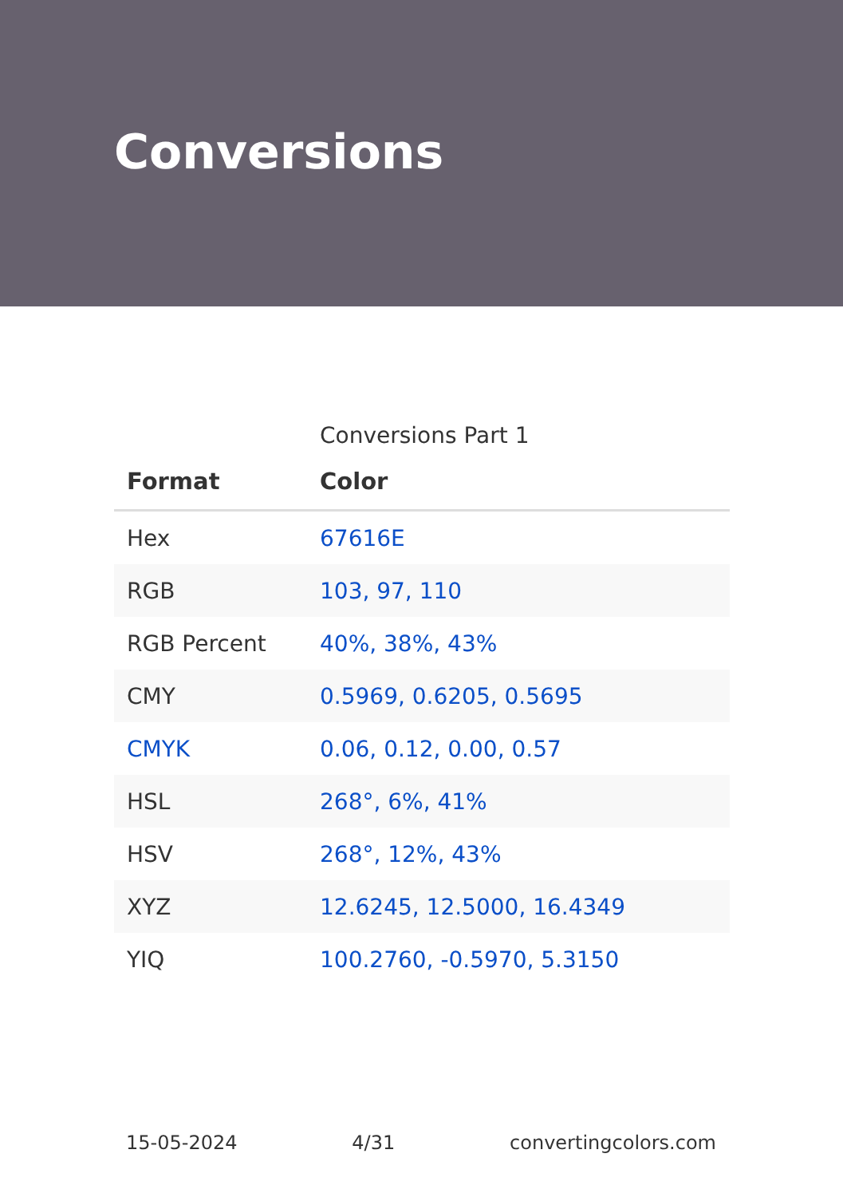Conversions
Conversions Part 1
| Format | Color |
| --- | --- |
| Hex | 67616E |
| RGB | 103, 97, 110 |
| RGB Percent | 40%, 38%, 43% |
| CMY | 0.5969, 0.6205, 0.5695 |
| CMYK | 0.06, 0.12, 0.00, 0.57 |
| HSL | 268°, 6%, 41% |
| HSV | 268°, 12%, 43% |
| XYZ | 12.6245, 12.5000, 16.4349 |
| YIQ | 100.2760, -0.5970, 5.3150 |
15-05-2024 4/31 convertingcolors.com